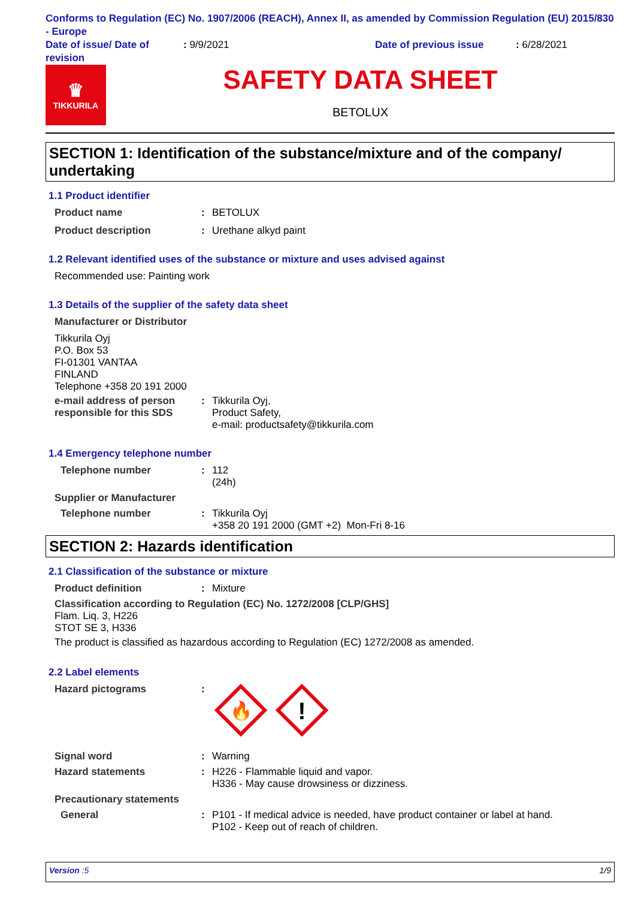Conforms to Regulation (EC) No. 1907/2006 (REACH), Annex II, as amended by Commission Regulation (EU) 2015/830 - Europe
Date of issue/ Date of revision
: 9/9/2021 Date of previous issue : 6/28/2021
♛
TIKKURILA
SAFETY DATA SHEET
BETOLUX
SECTION 1: Identification of the substance/mixture and of the company/ undertaking
1.1 Product identifier
Product name : BETOLUX
Product description : Urethane alkyd paint
1.2 Relevant identified uses of the substance or mixture and uses advised against
Recommended use: Painting work
1.3 Details of the supplier of the safety data sheet
Manufacturer or Distributor
Tikkurila Oyj
P.O. Box 53
FI-01301 VANTAA
FINLAND
Telephone +358 20 191 2000
e-mail address of person responsible for this SDS
: Tikkurila Oyj,
Product Safety,
e-mail: productsafety@tikkurila.com
1.4 Emergency telephone number
Telephone number : 112
(24h)
Supplier or Manufacturer
Telephone number : Tikkurila Oyj
+358 20 191 2000 (GMT +2) Mon-Fri 8-16
SECTION 2: Hazards identification
2.1 Classification of the substance or mixture
Product definition : Mixture
Classification according to Regulation (EC) No. 1272/2008 [CLP/GHS]
Flam. Liq. 3, H226
STOT SE 3, H336
The product is classified as hazardous according to Regulation (EC) 1272/2008 as amended.
2.2 Label elements
Hazard pictograms :
🔥
!
Signal word : Warning
Hazard statements : H226 - Flammable liquid and vapor.
H336 - May cause drowsiness or dizziness.
Precautionary statements
General : P101 - If medical advice is needed, have product container or label at hand.
P102 - Keep out of reach of children.
Version :5 1/9